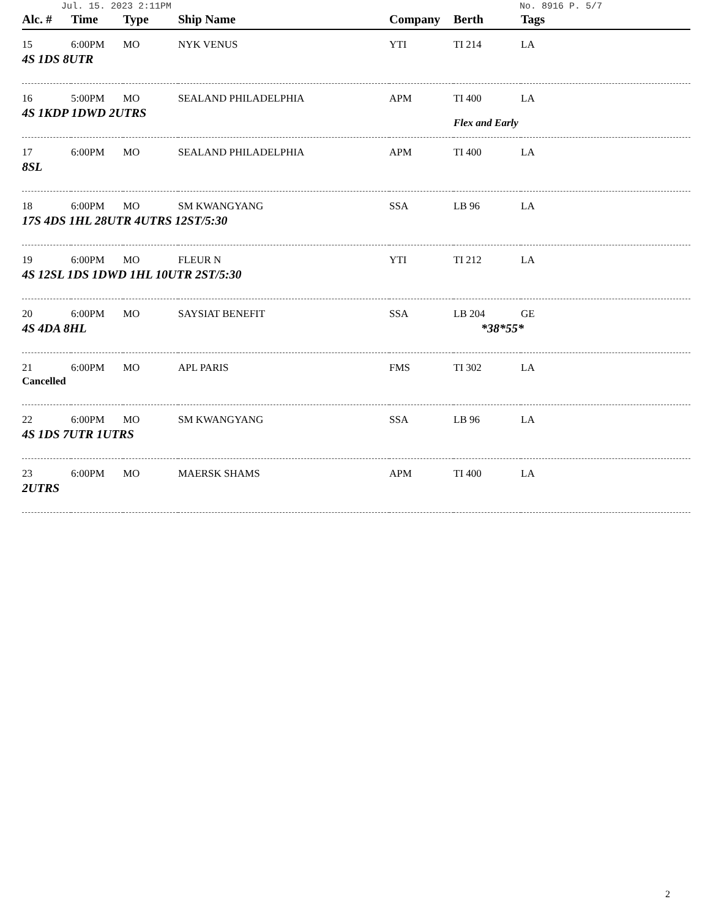Jul. 15. 2023 2:11PM No. 8916 P. 5/7
| Alc. # | Time | Type | Ship Name | Company | Berth | Tags |
| --- | --- | --- | --- | --- | --- | --- |
| 15 | 6:00PM | MO | NYK VENUS | YTI | TI 214 | LA |
| 4S 1DS 8UTR | | | | | | |
| 16 | 5:00PM | MO | SEALAND PHILADELPHIA | APM | TI 400 | LA |
| 4S 1KDP 1DWD 2UTRS | | | | | Flex and Early | |
| 17 | 6:00PM | MO | SEALAND PHILADELPHIA | APM | TI 400 | LA |
| 8SL | | | | | | |
| 18 | 6:00PM | MO | SM KWANGYANG | SSA | LB 96 | LA |
| 17S 4DS 1HL 28UTR 4UTRS 12ST/5:30 | | | | | | |
| 19 | 6:00PM | MO | FLEUR N | YTI | TI 212 | LA |
| 4S 12SL 1DS 1DWD 1HL 10UTR 2ST/5:30 | | | | | | |
| 20 | 6:00PM | MO | SAYSIAT BENEFIT | SSA | LB 204 | GE |
| 4S 4DA 8HL | | | | | *38*55* | |
| 21 | 6:00PM | MO | APL PARIS | FMS | TI 302 | LA |
| Cancelled | | | | | | |
| 22 | 6:00PM | MO | SM KWANGYANG | SSA | LB 96 | LA |
| 4S 1DS 7UTR 1UTRS | | | | | | |
| 23 | 6:00PM | MO | MAERSK SHAMS | APM | TI 400 | LA |
| 2UTRS | | | | | | |
2